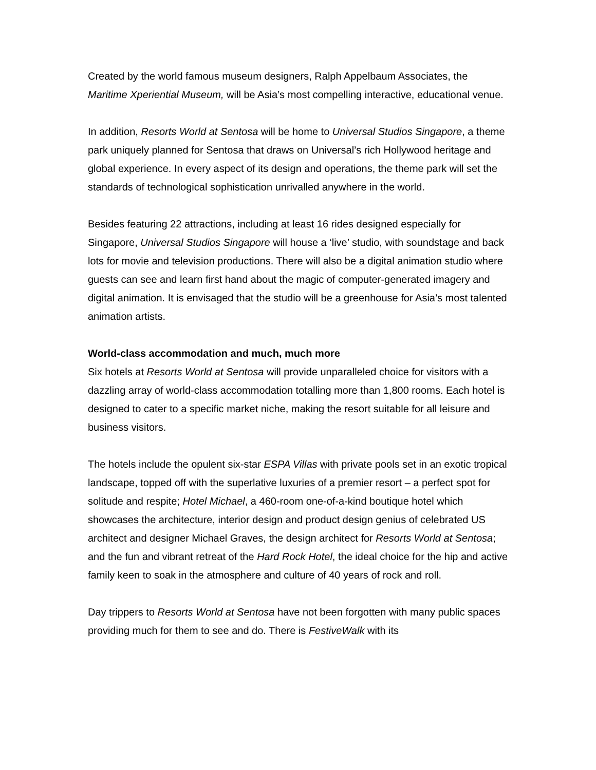Created by the world famous museum designers, Ralph Appelbaum Associates, the Maritime Xperiential Museum, will be Asia’s most compelling interactive, educational venue.
In addition, Resorts World at Sentosa will be home to Universal Studios Singapore, a theme park uniquely planned for Sentosa that draws on Universal’s rich Hollywood heritage and global experience. In every aspect of its design and operations, the theme park will set the standards of technological sophistication unrivalled anywhere in the world.
Besides featuring 22 attractions, including at least 16 rides designed especially for Singapore, Universal Studios Singapore will house a ‘live’ studio, with soundstage and back lots for movie and television productions. There will also be a digital animation studio where guests can see and learn first hand about the magic of computer-generated imagery and digital animation. It is envisaged that the studio will be a greenhouse for Asia’s most talented animation artists.
World-class accommodation and much, much more
Six hotels at Resorts World at Sentosa will provide unparalleled choice for visitors with a dazzling array of world-class accommodation totalling more than 1,800 rooms. Each hotel is designed to cater to a specific market niche, making the resort suitable for all leisure and business visitors.
The hotels include the opulent six-star ESPA Villas with private pools set in an exotic tropical landscape, topped off with the superlative luxuries of a premier resort – a perfect spot for solitude and respite; Hotel Michael, a 460-room one-of-a-kind boutique hotel which showcases the architecture, interior design and product design genius of celebrated US architect and designer Michael Graves, the design architect for Resorts World at Sentosa; and the fun and vibrant retreat of the Hard Rock Hotel, the ideal choice for the hip and active family keen to soak in the atmosphere and culture of 40 years of rock and roll.
Day trippers to Resorts World at Sentosa have not been forgotten with many public spaces providing much for them to see and do. There is FestiveWalk with its